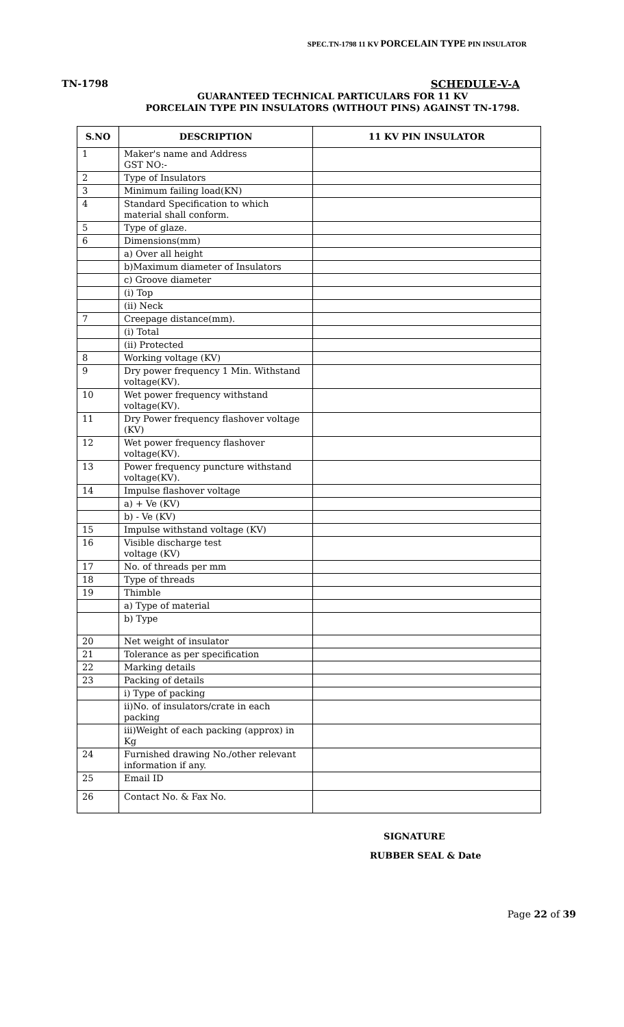SPEC.TN-1798 11 KV PORCELAIN TYPE PIN INSULATOR
TN-1798 SCHEDULE-V-A
GUARANTEED TECHNICAL PARTICULARS FOR 11 KV
PORCELAIN TYPE PIN INSULATORS (WITHOUT PINS) AGAINST TN-1798.
| S.NO | DESCRIPTION | 11 KV PIN INSULATOR |
| --- | --- | --- |
| 1 | Maker's name and Address GST NO:- | |
| 2 | Type of Insulators | |
| 3 | Minimum failing load(KN) | |
| 4 | Standard Specification to which material shall conform. | |
| 5 | Type of glaze. | |
| 6 | Dimensions(mm) | |
| | a) Over all height | |
| | b)Maximum diameter of Insulators | |
| | c) Groove diameter | |
| | (i) Top | |
| | (ii) Neck | |
| 7 | Creepage distance(mm). | |
| | (i) Total | |
| | (ii) Protected | |
| 8 | Working voltage (KV) | |
| 9 | Dry power frequency 1 Min. Withstand voltage(KV). | |
| 10 | Wet power frequency withstand voltage(KV). | |
| 11 | Dry Power frequency flashover voltage (KV) | |
| 12 | Wet power frequency flashover voltage(KV). | |
| 13 | Power frequency puncture withstand voltage(KV). | |
| 14 | Impulse flashover voltage | |
| | a) + Ve (KV) | |
| | b) - Ve (KV) | |
| 15 | Impulse withstand voltage (KV) | |
| 16 | Visible discharge test voltage (KV) | |
| 17 | No. of threads per mm | |
| 18 | Type of threads | |
| 19 | Thimble | |
| | a) Type of material | |
| | b) Type | |
| 20 | Net weight of insulator | |
| 21 | Tolerance as per specification | |
| 22 | Marking details | |
| 23 | Packing of details | |
| | i) Type of packing | |
| | ii)No. of insulators/crate in each packing | |
| | iii)Weight of each packing (approx) in Kg | |
| 24 | Furnished drawing No./other relevant information if any. | |
| 25 | Email ID | |
| 26 | Contact No. & Fax No. | |
SIGNATURE
RUBBER SEAL & Date
Page 22 of 39